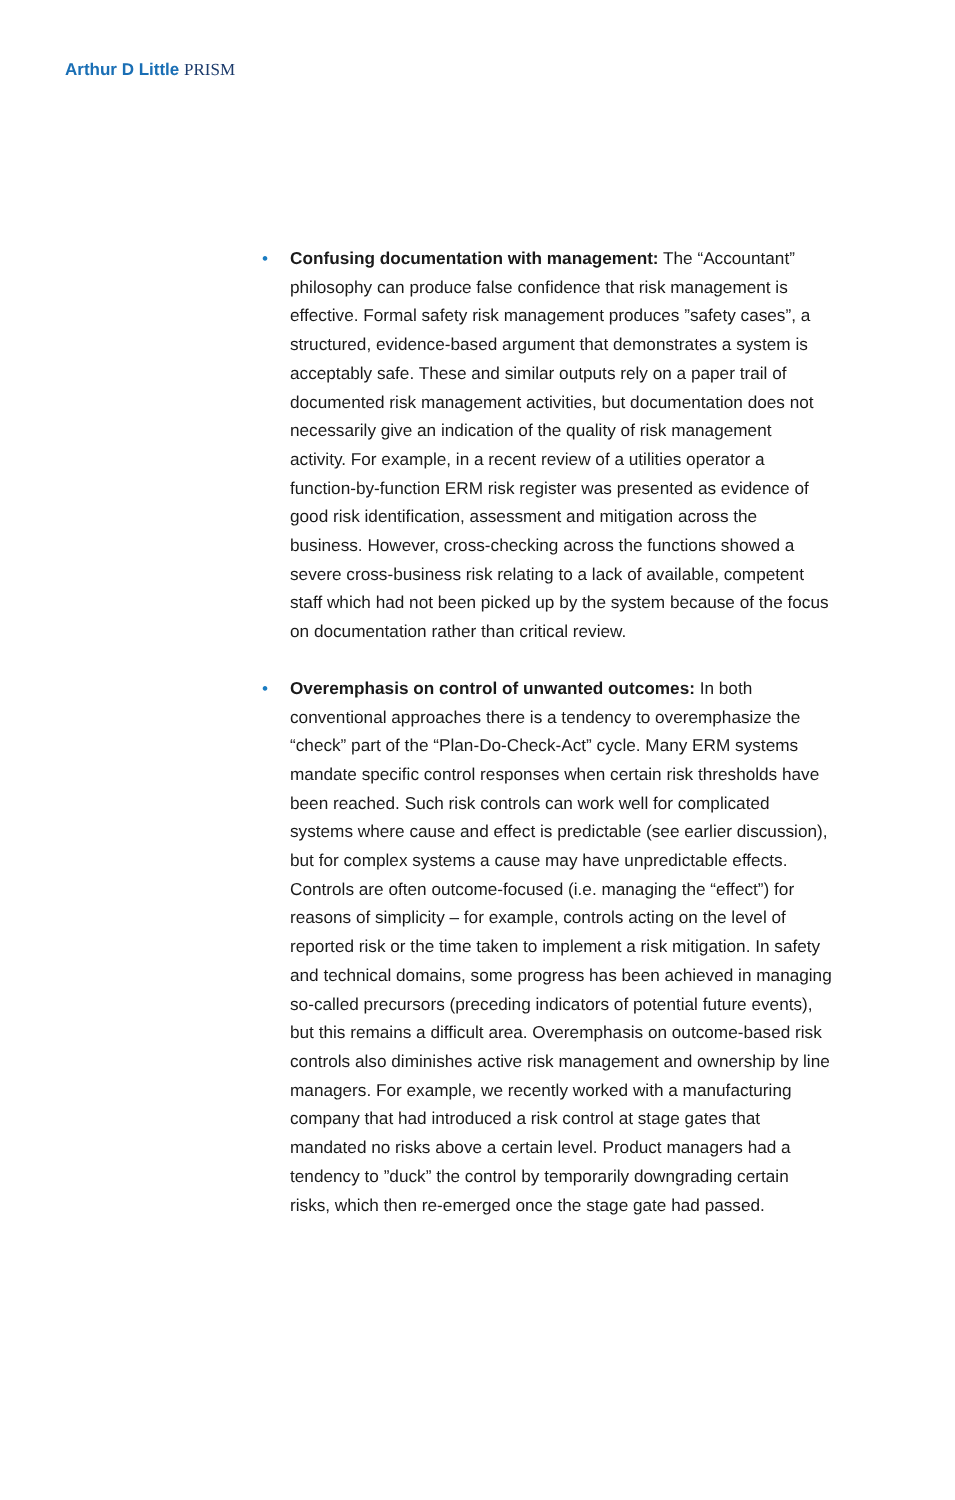Arthur D Little PRISM
• Confusing documentation with management: The “Accountant” philosophy can produce false confidence that risk management is effective. Formal safety risk management produces ”safety cases”, a structured, evidence-based argument that demonstrates a system is acceptably safe. These and similar outputs rely on a paper trail of documented risk management activities, but documentation does not necessarily give an indication of the quality of risk management activity. For example, in a recent review of a utilities operator a function-by-function ERM risk register was presented as evidence of good risk identification, assessment and mitigation across the business. However, cross-checking across the functions showed a severe cross-business risk relating to a lack of available, competent staff which had not been picked up by the system because of the focus on documentation rather than critical review.
• Overemphasis on control of unwanted outcomes: In both conventional approaches there is a tendency to overemphasize the “check” part of the “Plan-Do-Check-Act” cycle. Many ERM systems mandate specific control responses when certain risk thresholds have been reached. Such risk controls can work well for complicated systems where cause and effect is predictable (see earlier discussion), but for complex systems a cause may have unpredictable effects. Controls are often outcome-focused (i.e. managing the “effect”) for reasons of simplicity – for example, controls acting on the level of reported risk or the time taken to implement a risk mitigation. In safety and technical domains, some progress has been achieved in managing so-called precursors (preceding indicators of potential future events), but this remains a difficult area. Overemphasis on outcome-based risk controls also diminishes active risk management and ownership by line managers. For example, we recently worked with a manufacturing company that had introduced a risk control at stage gates that mandated no risks above a certain level. Product managers had a tendency to ”duck” the control by temporarily downgrading certain risks, which then re-emerged once the stage gate had passed.